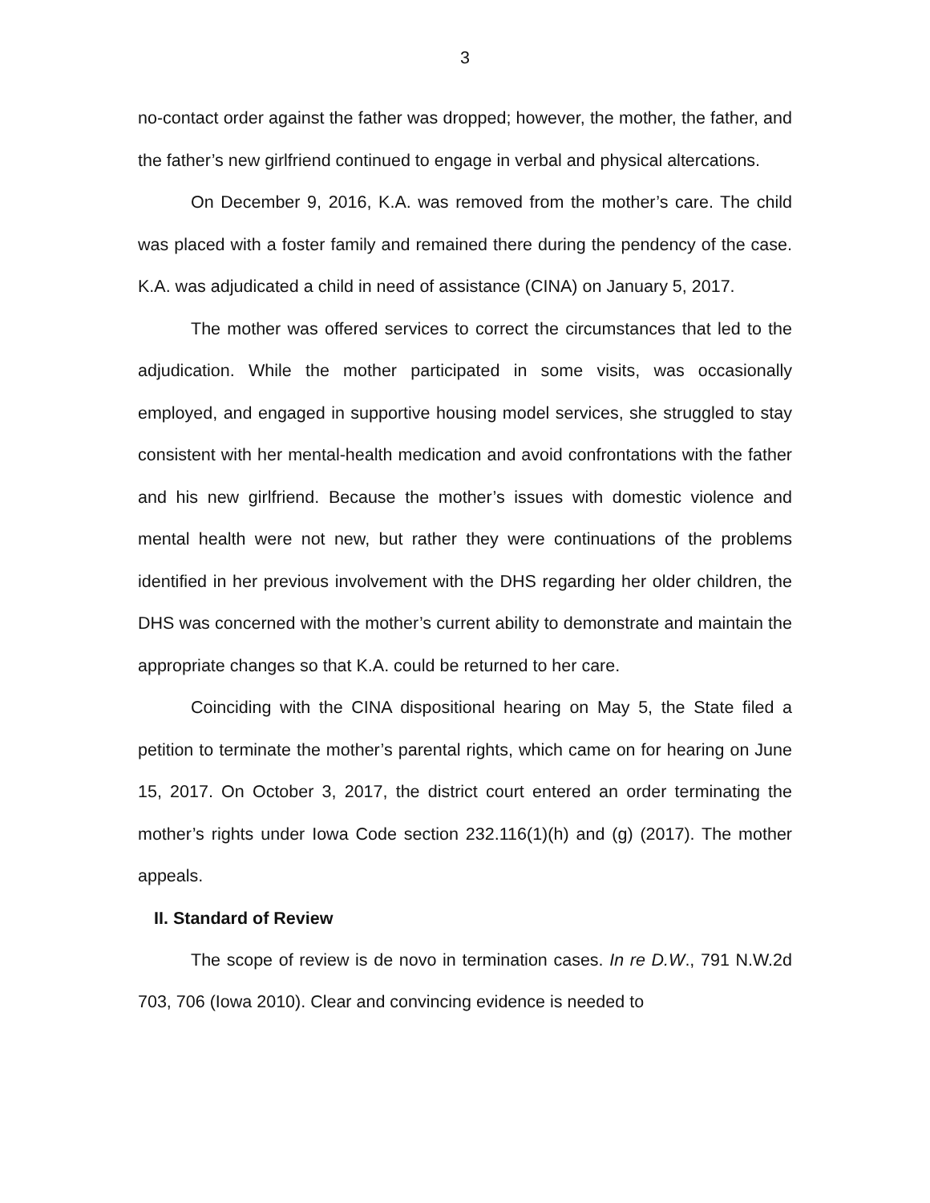3
no-contact order against the father was dropped; however, the mother, the father, and the father’s new girlfriend continued to engage in verbal and physical altercations.
On December 9, 2016, K.A. was removed from the mother’s care. The child was placed with a foster family and remained there during the pendency of the case. K.A. was adjudicated a child in need of assistance (CINA) on January 5, 2017.
The mother was offered services to correct the circumstances that led to the adjudication. While the mother participated in some visits, was occasionally employed, and engaged in supportive housing model services, she struggled to stay consistent with her mental-health medication and avoid confrontations with the father and his new girlfriend. Because the mother’s issues with domestic violence and mental health were not new, but rather they were continuations of the problems identified in her previous involvement with the DHS regarding her older children, the DHS was concerned with the mother’s current ability to demonstrate and maintain the appropriate changes so that K.A. could be returned to her care.
Coinciding with the CINA dispositional hearing on May 5, the State filed a petition to terminate the mother’s parental rights, which came on for hearing on June 15, 2017. On October 3, 2017, the district court entered an order terminating the mother’s rights under Iowa Code section 232.116(1)(h) and (g) (2017). The mother appeals.
II. Standard of Review
The scope of review is de novo in termination cases. In re D.W., 791 N.W.2d 703, 706 (Iowa 2010). Clear and convincing evidence is needed to